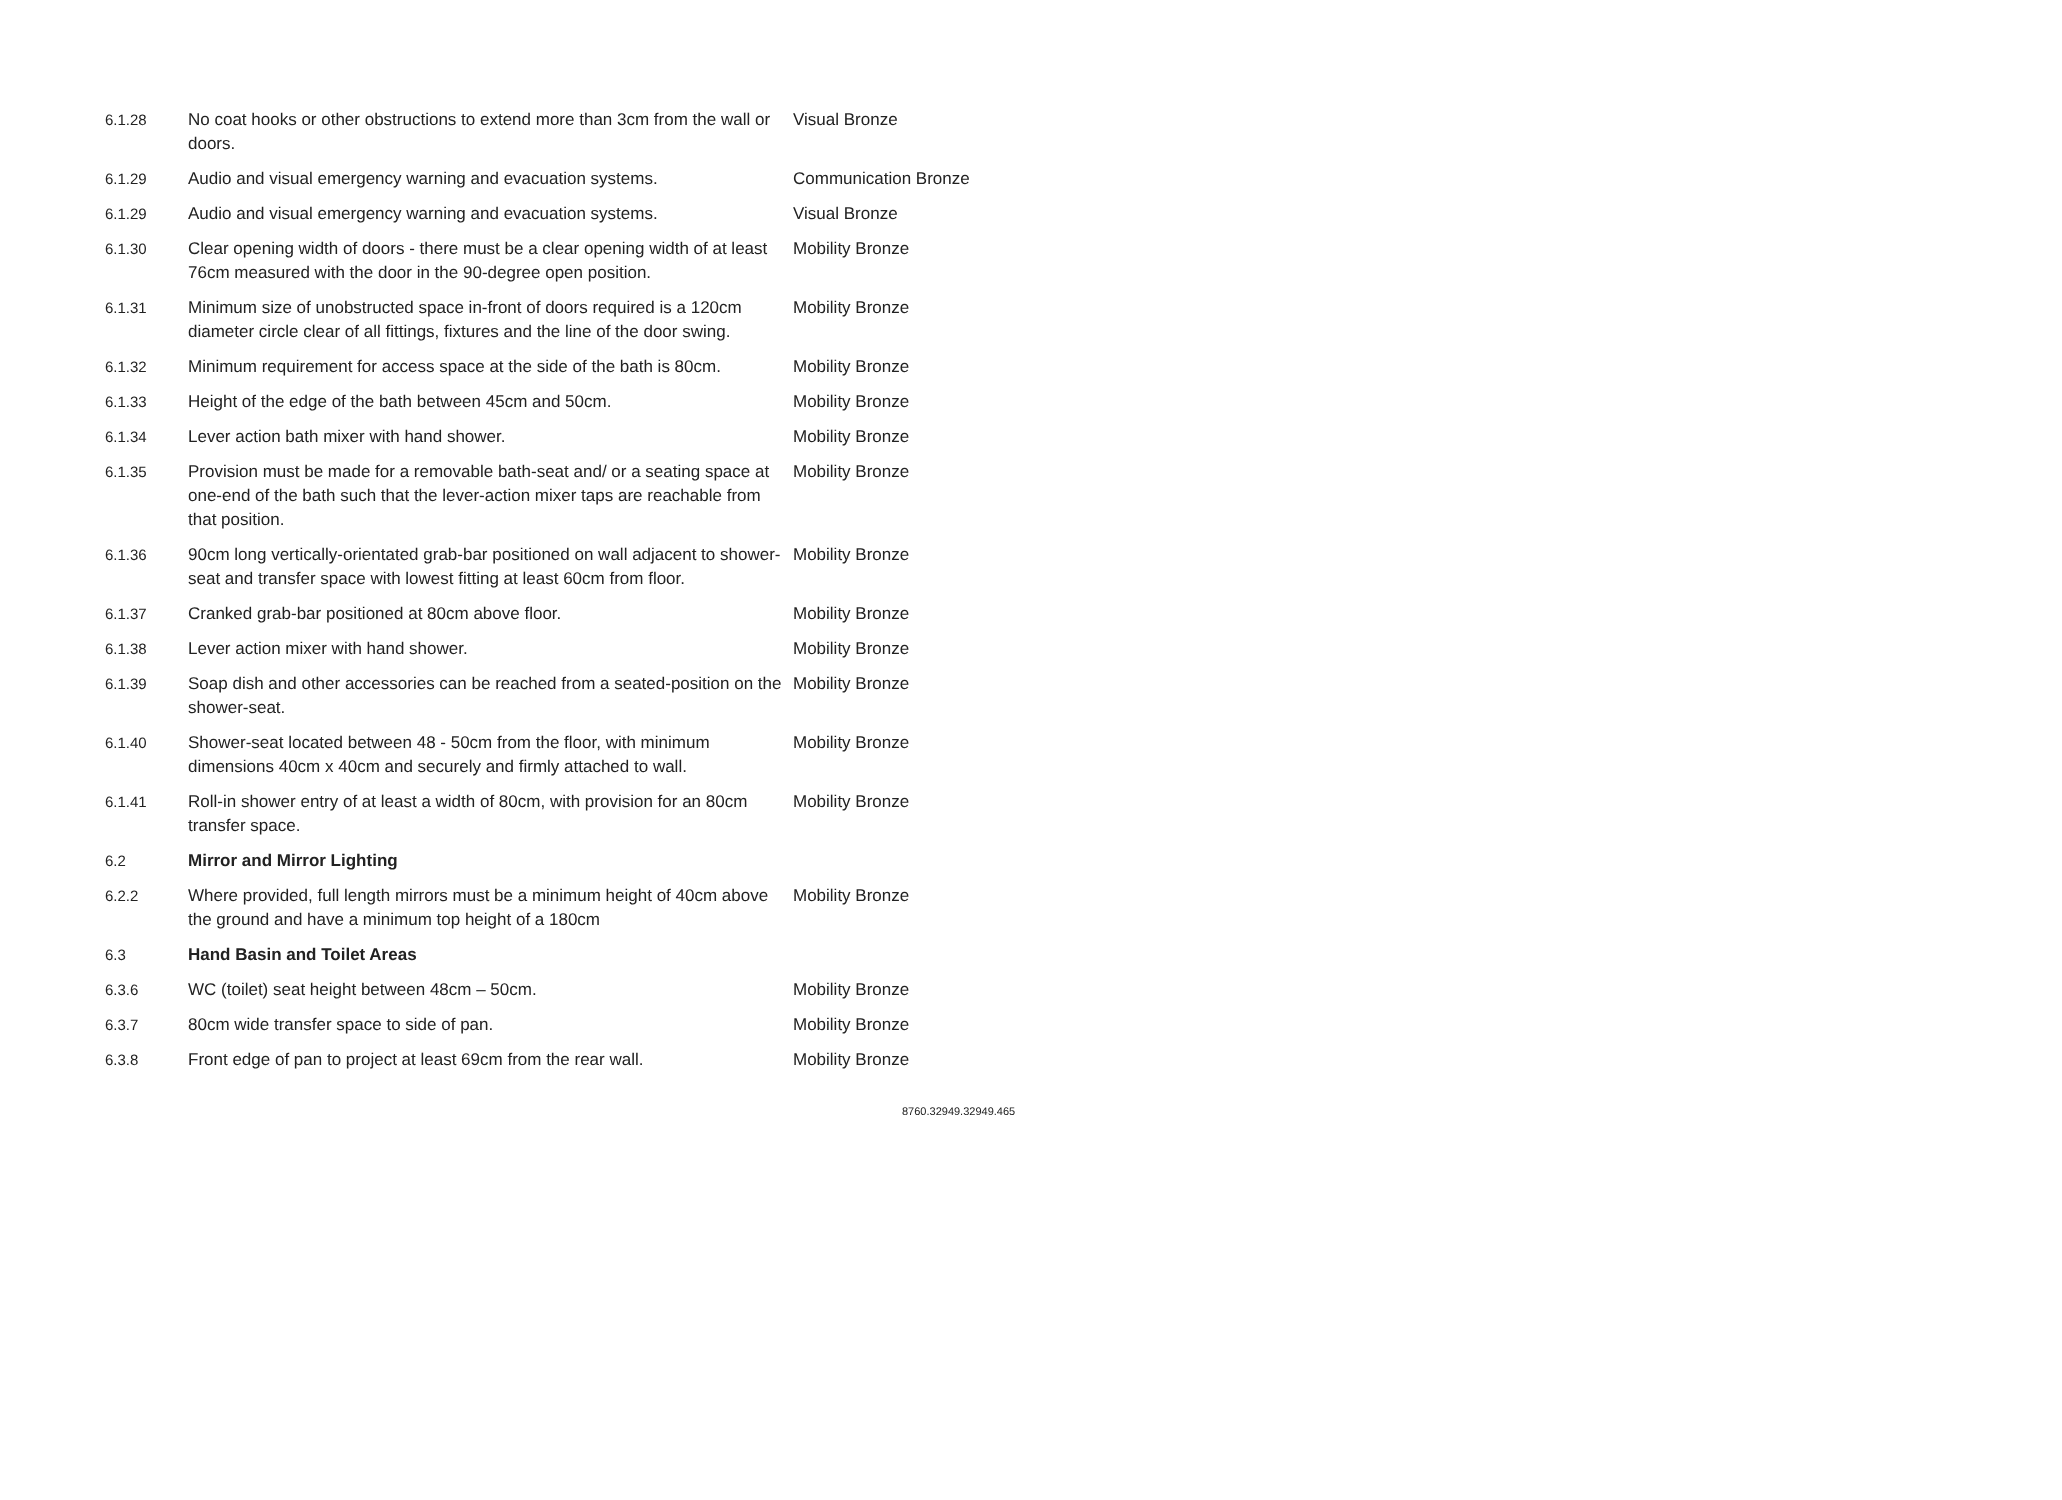| 6.1.28 | No coat hooks or other obstructions to extend more than 3cm from the wall or doors. | Visual Bronze |
| 6.1.29 | Audio and visual emergency warning and evacuation systems. | Communication Bronze |
| 6.1.29 | Audio and visual emergency warning and evacuation systems. | Visual Bronze |
| 6.1.30 | Clear opening width of doors - there must be a clear opening width of at least 76cm measured with the door in the 90-degree open position. | Mobility Bronze |
| 6.1.31 | Minimum size of unobstructed space in-front of doors required is a 120cm diameter circle clear of all fittings, fixtures and the line of the door swing. | Mobility Bronze |
| 6.1.32 | Minimum requirement for access space at the side of the bath is 80cm. | Mobility Bronze |
| 6.1.33 | Height of the edge of the bath between 45cm and 50cm. | Mobility Bronze |
| 6.1.34 | Lever action bath mixer with hand shower. | Mobility Bronze |
| 6.1.35 | Provision must be made for a removable bath-seat and/ or a seating space at one-end of the bath such that the lever-action mixer taps are reachable from that position. | Mobility Bronze |
| 6.1.36 | 90cm long vertically-orientated grab-bar positioned on wall adjacent to shower-seat and transfer space with lowest fitting at least 60cm from floor. | Mobility Bronze |
| 6.1.37 | Cranked grab-bar positioned at 80cm above floor. | Mobility Bronze |
| 6.1.38 | Lever action mixer with hand shower. | Mobility Bronze |
| 6.1.39 | Soap dish and other accessories can be reached from a seated-position on the shower-seat. | Mobility Bronze |
| 6.1.40 | Shower-seat located between 48 - 50cm from the floor, with minimum dimensions 40cm x 40cm and securely and firmly attached to wall. | Mobility Bronze |
| 6.1.41 | Roll-in shower entry of at least a width of 80cm, with provision for an 80cm transfer space. | Mobility Bronze |
| 6.2 | Mirror and Mirror Lighting | |
| 6.2.2 | Where provided, full length mirrors must be a minimum height of 40cm above the ground and have a minimum top height of a 180cm | Mobility Bronze |
| 6.3 | Hand Basin and Toilet Areas | |
| 6.3.6 | WC (toilet) seat height between 48cm – 50cm. | Mobility Bronze |
| 6.3.7 | 80cm wide transfer space to side of pan. | Mobility Bronze |
| 6.3.8 | Front edge of pan to project at least 69cm from the rear wall. | Mobility Bronze |
8760.32949.32949.465